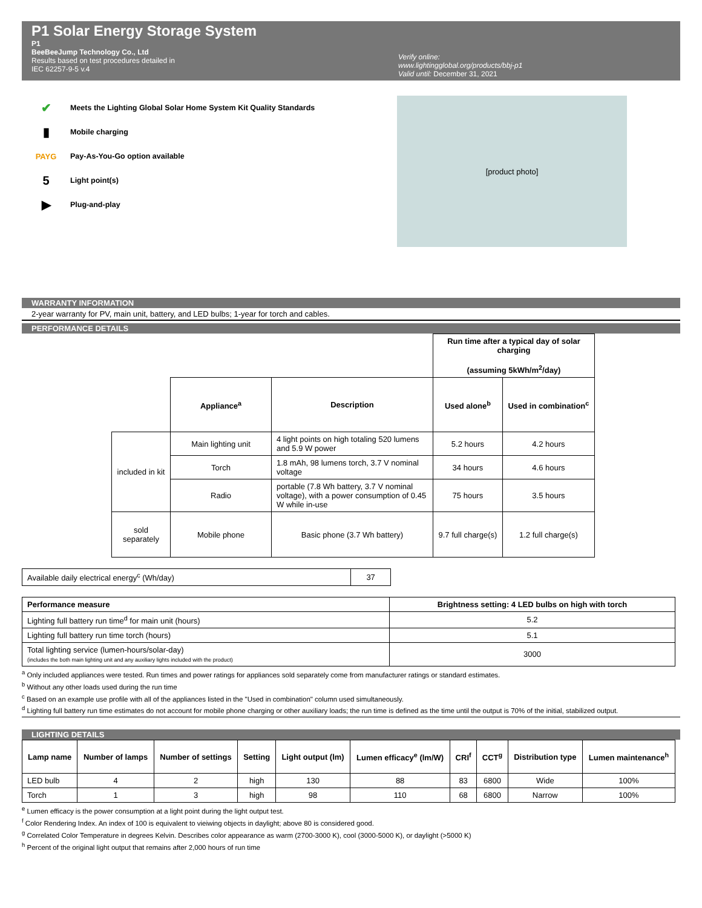P1 Solar Energy Storage System
P1
BeeBeeJump Technology Co., Ltd
Results based on test procedures detailed in
IEC 62257-9-5 v.4
Verify online:
www.lightingglobal.org/products/bbj-p1
Valid until: December 31, 2021
✔ Meets the Lighting Global Solar Home System Kit Quality Standards
▮ Mobile charging
PAYG Pay-As-You-Go option available
5 Light point(s)
▶ Plug-and-play
[product photo]
WARRANTY INFORMATION
2-year warranty for PV, main unit, battery, and LED bulbs; 1-year for torch and cables.
PERFORMANCE DETAILS
| | | | Run time after a typical day of solar charging (assuming 5kWh/m<sup>2</sup>/day) | |
| | Appliance<sup>a</sup> | Description | Used alone<sup>b</sup> | Used in combination<sup>c</sup> |
| included in kit | Main lighting unit | 4 light points on high totaling 520 lumens and 5.9 W power | 5.2 hours | 4.2 hours |
| | Torch | 1.8 mAh, 98 lumens torch, 3.7 V nominal voltage | 34 hours | 4.6 hours |
| | Radio | portable (7.8 Wh battery, 3.7 V nominal voltage), with a power consumption of 0.45 W while in-use | 75 hours | 3.5 hours |
| sold separately | Mobile phone | Basic phone (3.7 Wh battery) | 9.7 full charge(s) | 1.2 full charge(s) |
| Available daily electrical energy<sup>c</sup> (Wh/day) | 37 |
| Performance measure | Brightness setting: 4 LED bulbs on high with torch |
| --- | --- |
| Lighting full battery run time<sup>d</sup> for main unit (hours) | 5.2 |
| Lighting full battery run time torch (hours) | 5.1 |
| Total lighting service (lumen-hours/solar-day) (includes the both main lighting unit and any auxiliary lights included with the product) | 3000 |
<sup>a</sup> Only included appliances were tested. Run times and power ratings for appliances sold separately come from manufacturer ratings or standard estimates.
<sup>b</sup> Without any other loads used during the run time
<sup>c</sup> Based on an example use profile with all of the appliances listed in the "Used in combination" column used simultaneously.
<sup>d</sup> Lighting full battery run time estimates do not account for mobile phone charging or other auxiliary loads; the run time is defined as the time until the output is 70% of the initial, stabilized output.
LIGHTING DETAILS
| Lamp name | Number of lamps | Number of settings | Setting | Light output (lm) | Lumen efficacy<sup>e</sup> (lm/W) | CRI<sup>f</sup> | CCT<sup>g</sup> | Distribution type | Lumen maintenance<sup>h</sup> |
| --- | --- | --- | --- | --- | --- | --- | --- | --- | --- |
| LED bulb | 4 | 2 | high | 130 | 88 | 83 | 6800 | Wide | 100% |
| Torch | 1 | 3 | high | 98 | 110 | 68 | 6800 | Narrow | 100% |
<sup>e</sup> Lumen efficacy is the power consumption at a light point during the light output test.
<sup>f</sup> Color Rendering Index. An index of 100 is equivalent to vieiwing objects in daylight; above 80 is considered good.
<sup>g</sup> Correlated Color Temperature in degrees Kelvin. Describes color appearance as warm (2700-3000 K), cool (3000-5000 K), or daylight (>5000 K)
<sup>h</sup> Percent of the original light output that remains after 2,000 hours of run time